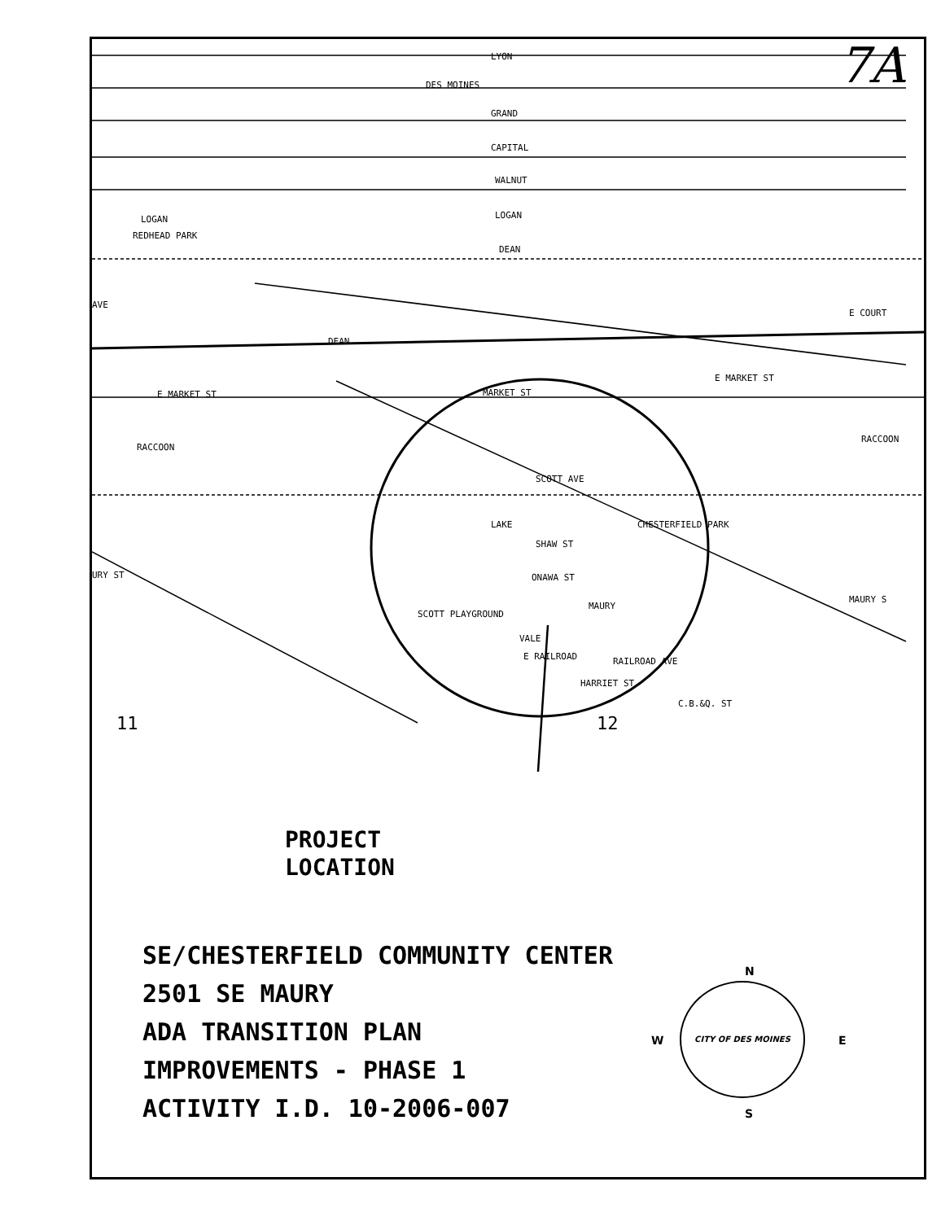LYON
DES MOINES
GRAND
CAPITAL
WALNUT
LOGAN
DEAN
LOGAN
REDHEAD PARK
DEAN
E MARKET ST
MARKET ST
E MARKET ST
RACCOON
SCOTT AVE
SHAW ST
ONAWA ST
MAURY
SCOTT PLAYGROUND
VALE
E RAILROAD
RAILROAD AVE
HARRIET ST
C.B.&Q. ST
MAURY S
RACCOON
E COURT
AVE
URY ST
CHESTERFIELD PARK
LAKE
11
12
7A
PROJECT
LOCATION
SE/CHESTERFIELD COMMUNITY CENTER
2501 SE MAURY
ADA TRANSITION PLAN
IMPROVEMENTS - PHASE 1
ACTIVITY I.D. 10-2006-007
N
W E
S
CITY OF DES MOINES